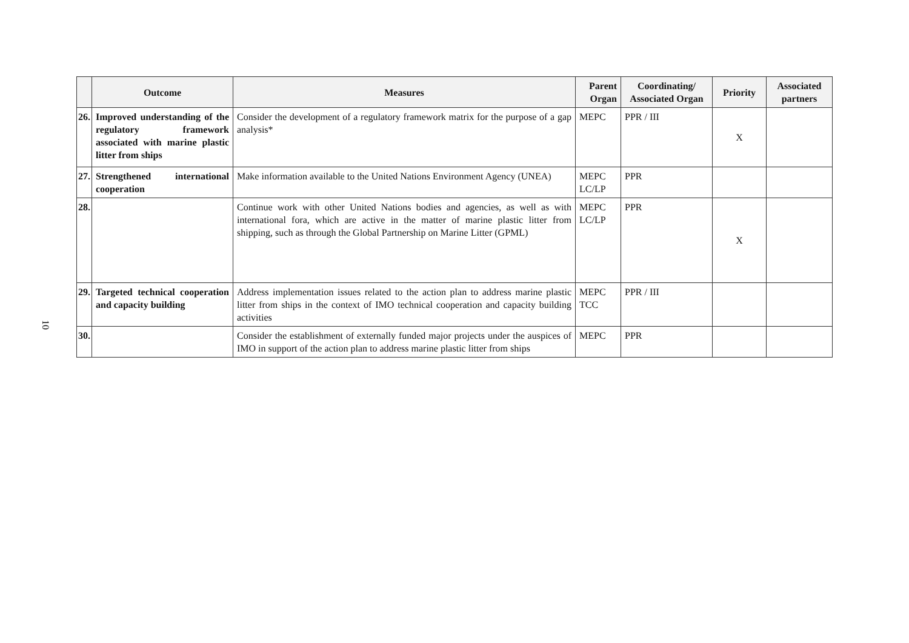10
| | Outcome | Measures | Parent Organ | Coordinating/ Associated Organ | Priority | Associated partners |
| --- | --- | --- | --- | --- | --- | --- |
| 26. | Improved understanding of the regulatory framework associated with marine plastic litter from ships | Consider the development of a regulatory framework matrix for the purpose of a gap analysis* | MEPC | PPR / III | X | |
| 27. | Strengthened international cooperation | Make information available to the United Nations Environment Agency (UNEA) | MEPC LC/LP | PPR | | |
| 28. | | Continue work with other United Nations bodies and agencies, as well as with international fora, which are active in the matter of marine plastic litter from shipping, such as through the Global Partnership on Marine Litter (GPML) | MEPC LC/LP | PPR | X | |
| 29. | Targeted technical cooperation and capacity building | Address implementation issues related to the action plan to address marine plastic litter from ships in the context of IMO technical cooperation and capacity building activities | MEPC TCC | PPR / III | | |
| 30. | | Consider the establishment of externally funded major projects under the auspices of IMO in support of the action plan to address marine plastic litter from ships | MEPC | PPR | | |